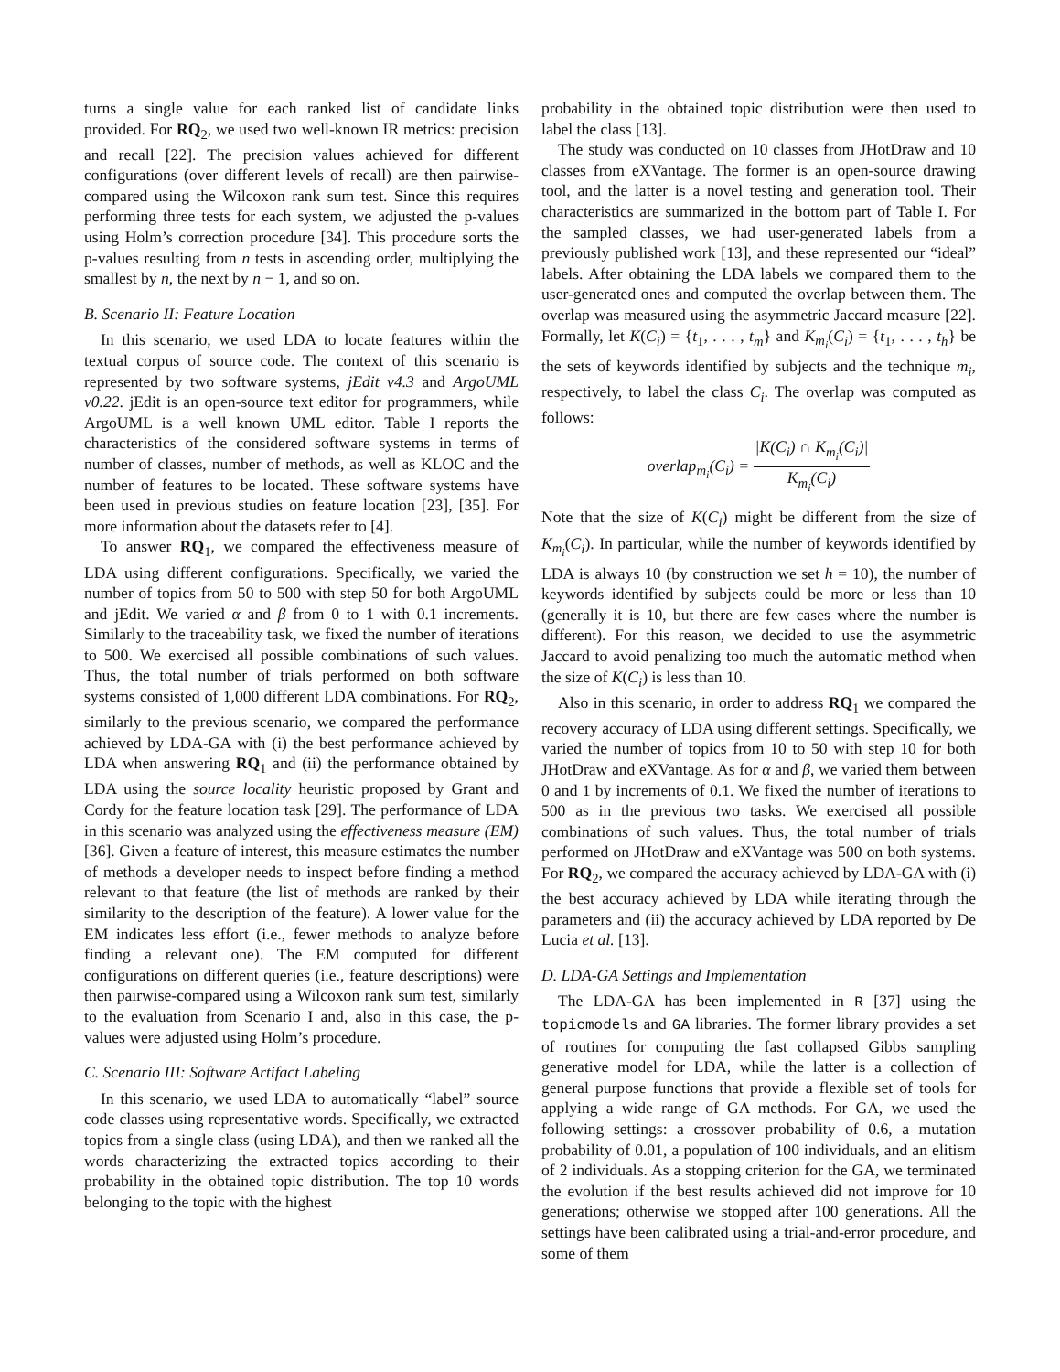turns a single value for each ranked list of candidate links provided. For RQ<sub>2</sub>, we used two well-known IR metrics: precision and recall [22]. The precision values achieved for different configurations (over different levels of recall) are then pairwise-compared using the Wilcoxon rank sum test. Since this requires performing three tests for each system, we adjusted the p-values using Holm’s correction procedure [34]. This procedure sorts the p-values resulting from n tests in ascending order, multiplying the smallest by n, the next by n − 1, and so on.
B. Scenario II: Feature Location
In this scenario, we used LDA to locate features within the textual corpus of source code. The context of this scenario is represented by two software systems, jEdit v4.3 and ArgoUML v0.22. jEdit is an open-source text editor for programmers, while ArgoUML is a well known UML editor. Table I reports the characteristics of the considered software systems in terms of number of classes, number of methods, as well as KLOC and the number of features to be located. These software systems have been used in previous studies on feature location [23], [35]. For more information about the datasets refer to [4].
To answer RQ<sub>1</sub>, we compared the effectiveness measure of LDA using different configurations. Specifically, we varied the number of topics from 50 to 500 with step 50 for both ArgoUML and jEdit. We varied α and β from 0 to 1 with 0.1 increments. Similarly to the traceability task, we fixed the number of iterations to 500. We exercised all possible combinations of such values. Thus, the total number of trials performed on both software systems consisted of 1,000 different LDA combinations. For RQ<sub>2</sub>, similarly to the previous scenario, we compared the performance achieved by LDA-GA with (i) the best performance achieved by LDA when answering RQ<sub>1</sub> and (ii) the performance obtained by LDA using the source locality heuristic proposed by Grant and Cordy for the feature location task [29]. The performance of LDA in this scenario was analyzed using the effectiveness measure (EM) [36]. Given a feature of interest, this measure estimates the number of methods a developer needs to inspect before finding a method relevant to that feature (the list of methods are ranked by their similarity to the description of the feature). A lower value for the EM indicates less effort (i.e., fewer methods to analyze before finding a relevant one). The EM computed for different configurations on different queries (i.e., feature descriptions) were then pairwise-compared using a Wilcoxon rank sum test, similarly to the evaluation from Scenario I and, also in this case, the p-values were adjusted using Holm’s procedure.
C. Scenario III: Software Artifact Labeling
In this scenario, we used LDA to automatically “label” source code classes using representative words. Specifically, we extracted topics from a single class (using LDA), and then we ranked all the words characterizing the extracted topics according to their probability in the obtained topic distribution. The top 10 words belonging to the topic with the highest
probability in the obtained topic distribution were then used to label the class [13].
The study was conducted on 10 classes from JHotDraw and 10 classes from eXVantage. The former is an open-source drawing tool, and the latter is a novel testing and generation tool. Their characteristics are summarized in the bottom part of Table I. For the sampled classes, we had user-generated labels from a previously published work [13], and these represented our “ideal” labels. After obtaining the LDA labels we compared them to the user-generated ones and computed the overlap between them. The overlap was measured using the asymmetric Jaccard measure [22]. Formally, let K(C<sub>i</sub>) = {t<sub>1</sub>, . . . , t<sub>m</sub>} and K<sub>m<sub>i</sub></sub>(C<sub>i</sub>) = {t<sub>1</sub>, . . . , t<sub>h</sub>} be the sets of keywords identified by subjects and the technique m<sub>i</sub>, respectively, to label the class C<sub>i</sub>. The overlap was computed as follows:
overlap<sub>m<sub>i</sub></sub>(C<sub>i</sub>) = |K(C<sub>i</sub>) ∩ K<sub>m<sub>i</sub></sub>(C<sub>i</sub>)| K<sub>m<sub>i</sub></sub>(C<sub>i</sub>)
Note that the size of K(C<sub>i</sub>) might be different from the size of K<sub>m<sub>i</sub></sub>(C<sub>i</sub>). In particular, while the number of keywords identified by LDA is always 10 (by construction we set h = 10), the number of keywords identified by subjects could be more or less than 10 (generally it is 10, but there are few cases where the number is different). For this reason, we decided to use the asymmetric Jaccard to avoid penalizing too much the automatic method when the size of K(C<sub>i</sub>) is less than 10.
Also in this scenario, in order to address RQ<sub>1</sub> we compared the recovery accuracy of LDA using different settings. Specifically, we varied the number of topics from 10 to 50 with step 10 for both JHotDraw and eXVantage. As for α and β, we varied them between 0 and 1 by increments of 0.1. We fixed the number of iterations to 500 as in the previous two tasks. We exercised all possible combinations of such values. Thus, the total number of trials performed on JHotDraw and eXVantage was 500 on both systems. For RQ<sub>2</sub>, we compared the accuracy achieved by LDA-GA with (i) the best accuracy achieved by LDA while iterating through the parameters and (ii) the accuracy achieved by LDA reported by De Lucia et al. [13].
D. LDA-GA Settings and Implementation
The LDA-GA has been implemented in R [37] using the topicmodels and GA libraries. The former library provides a set of routines for computing the fast collapsed Gibbs sampling generative model for LDA, while the latter is a collection of general purpose functions that provide a flexible set of tools for applying a wide range of GA methods. For GA, we used the following settings: a crossover probability of 0.6, a mutation probability of 0.01, a population of 100 individuals, and an elitism of 2 individuals. As a stopping criterion for the GA, we terminated the evolution if the best results achieved did not improve for 10 generations; otherwise we stopped after 100 generations. All the settings have been calibrated using a trial-and-error procedure, and some of them